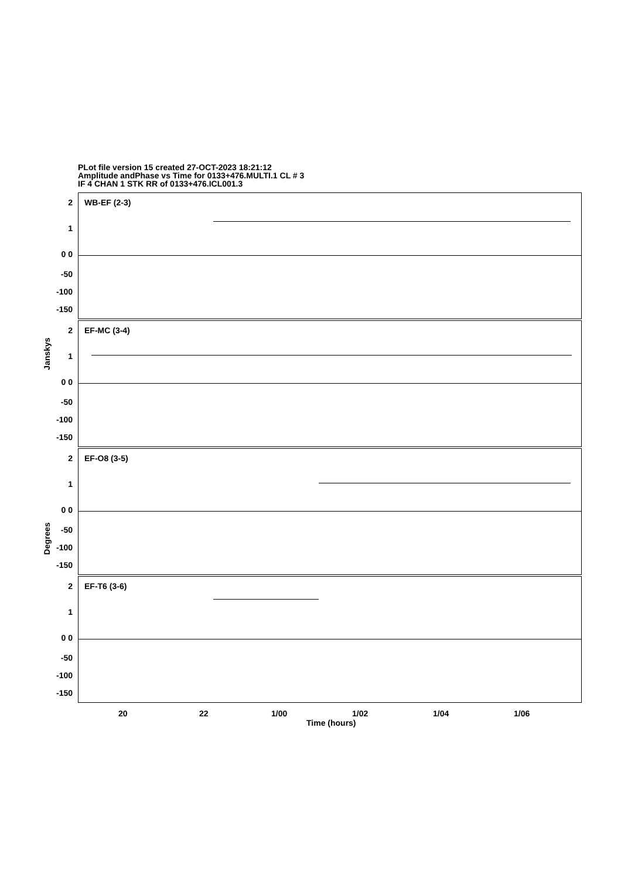PLot file version 15 created 27-OCT-2023 18:21:12
Amplitude andPhase vs Time for 0133+476.MULTI.1 CL # 3
IF 4 CHAN 1 STK RR of 0133+476.ICL001.3
WB-EF (2-3)
2
1
0 0
-50
-100
-150
EF-MC (3-4)
2
1
0 0
-50
-100
-150
EF-O8 (3-5)
2
1
0 0
-50
-100
-150
EF-T6 (3-6)
2
1
0 0
-50
-100
-150
Janskys
Degrees
20 22 1/00 1/02 1/04 1/06
Time (hours)